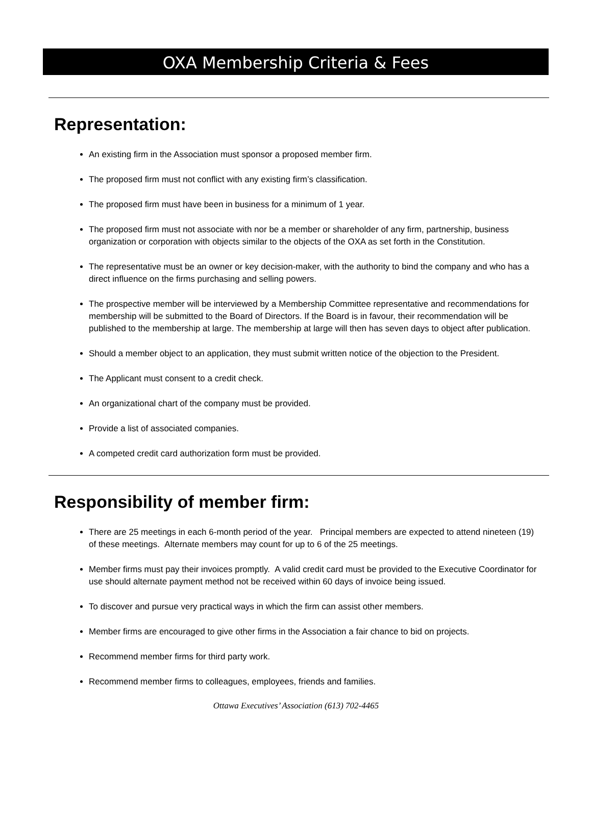OXA Membership Criteria & Fees
Representation:
An existing firm in the Association must sponsor a proposed member firm.
The proposed firm must not conflict with any existing firm’s classification.
The proposed firm must have been in business for a minimum of 1 year.
The proposed firm must not associate with nor be a member or shareholder of any firm, partnership, business organization or corporation with objects similar to the objects of the OXA as set forth in the Constitution.
The representative must be an owner or key decision-maker, with the authority to bind the company and who has a direct influence on the firms purchasing and selling powers.
The prospective member will be interviewed by a Membership Committee representative and recommendations for membership will be submitted to the Board of Directors. If the Board is in favour, their recommendation will be published to the membership at large. The membership at large will then has seven days to object after publication.
Should a member object to an application, they must submit written notice of the objection to the President.
The Applicant must consent to a credit check.
An organizational chart of the company must be provided.
Provide a list of associated companies.
A competed credit card authorization form must be provided.
Responsibility of member firm:
There are 25 meetings in each 6-month period of the year. Principal members are expected to attend nineteen (19) of these meetings. Alternate members may count for up to 6 of the 25 meetings.
Member firms must pay their invoices promptly. A valid credit card must be provided to the Executive Coordinator for use should alternate payment method not be received within 60 days of invoice being issued.
To discover and pursue very practical ways in which the firm can assist other members.
Member firms are encouraged to give other firms in the Association a fair chance to bid on projects.
Recommend member firms for third party work.
Recommend member firms to colleagues, employees, friends and families.
Ottawa Executives’ Association (613) 702-4465